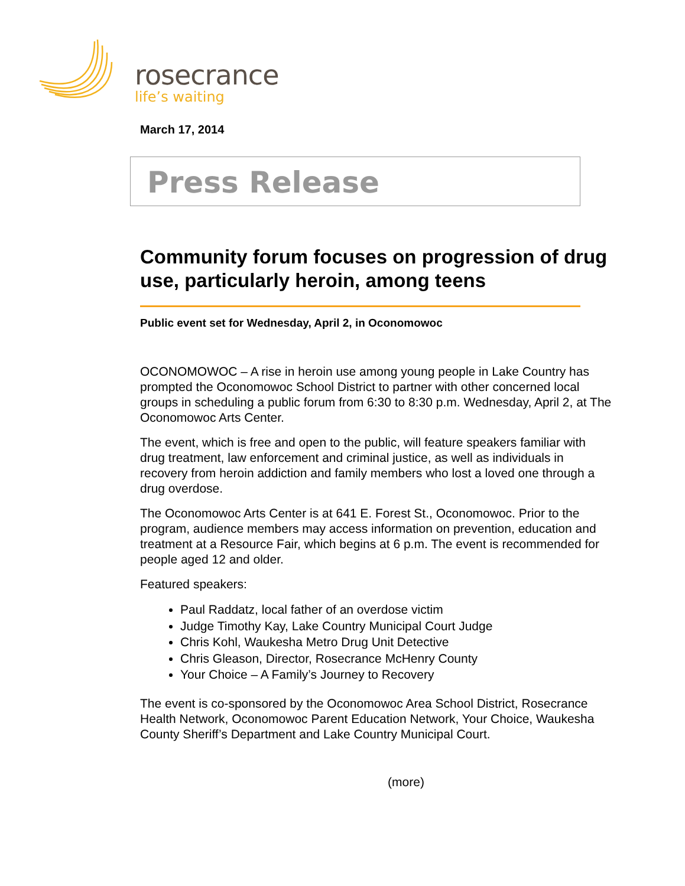rosecrance
life’s waiting
March 17, 2014
Press Release
Community forum focuses on progression of drug use, particularly heroin, among teens
Public event set for Wednesday, April 2, in Oconomowoc
OCONOMOWOC – A rise in heroin use among young people in Lake Country has prompted the Oconomowoc School District to partner with other concerned local groups in scheduling a public forum from 6:30 to 8:30 p.m. Wednesday, April 2, at The Oconomowoc Arts Center.
The event, which is free and open to the public, will feature speakers familiar with drug treatment, law enforcement and criminal justice, as well as individuals in recovery from heroin addiction and family members who lost a loved one through a drug overdose.
The Oconomowoc Arts Center is at 641 E. Forest St., Oconomowoc. Prior to the program, audience members may access information on prevention, education and treatment at a Resource Fair, which begins at 6 p.m. The event is recommended for people aged 12 and older.
Featured speakers:
Paul Raddatz, local father of an overdose victim
Judge Timothy Kay, Lake Country Municipal Court Judge
Chris Kohl, Waukesha Metro Drug Unit Detective
Chris Gleason, Director, Rosecrance McHenry County
Your Choice – A Family’s Journey to Recovery
The event is co-sponsored by the Oconomowoc Area School District, Rosecrance Health Network, Oconomowoc Parent Education Network, Your Choice, Waukesha County Sheriff’s Department and Lake Country Municipal Court.
(more)